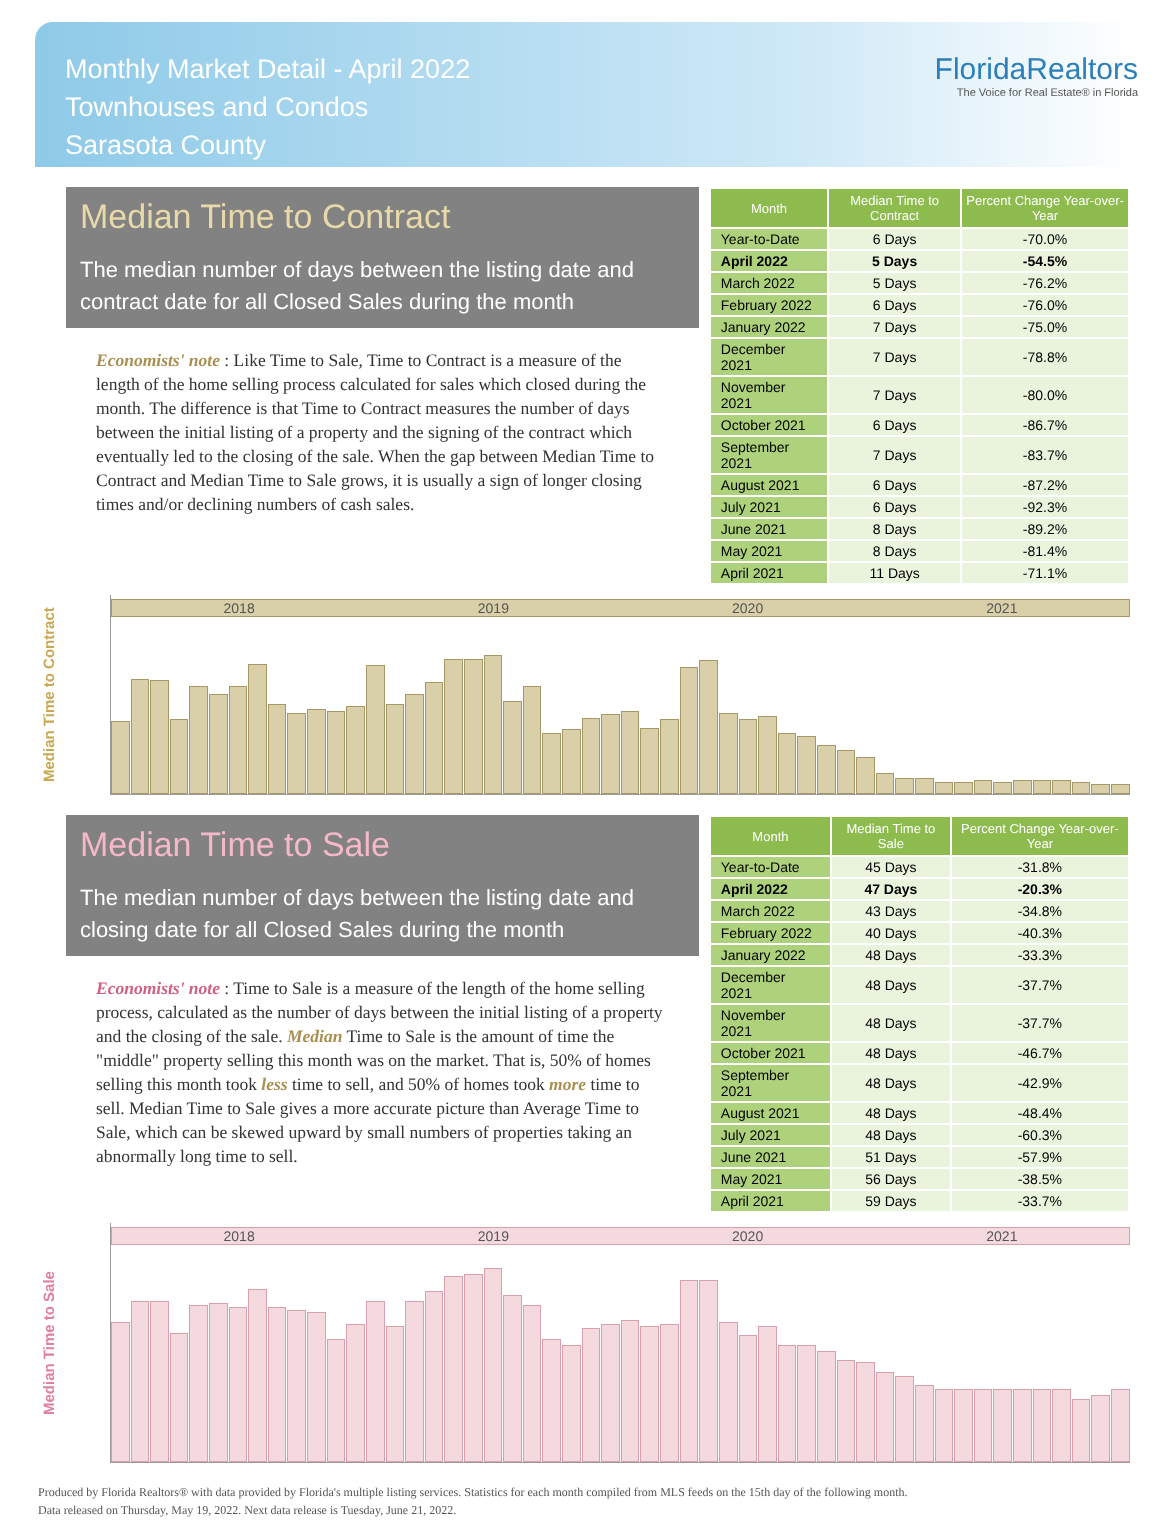Monthly Market Detail - April 2022
Townhouses and Condos
Sarasota County
FloridaRealtors
The Voice for Real Estate® in Florida
Median Time to Contract
The median number of days between the listing date and contract date for all Closed Sales during the month
Economists' note : Like Time to Sale, Time to Contract is a measure of the length of the home selling process calculated for sales which closed during the month. The difference is that Time to Contract measures the number of days between the initial listing of a property and the signing of the contract which eventually led to the closing of the sale. When the gap between Median Time to Contract and Median Time to Sale grows, it is usually a sign of longer closing times and/or declining numbers of cash sales.
| Month | Median Time to Contract | Percent Change Year-over-Year |
| --- | --- | --- |
| Year-to-Date | 6 Days | -70.0% |
| April 2022 | 5 Days | -54.5% |
| March 2022 | 5 Days | -76.2% |
| February 2022 | 6 Days | -76.0% |
| January 2022 | 7 Days | -75.0% |
| December 2021 | 7 Days | -78.8% |
| November 2021 | 7 Days | -80.0% |
| October 2021 | 6 Days | -86.7% |
| September 2021 | 7 Days | -83.7% |
| August 2021 | 6 Days | -87.2% |
| July 2021 | 6 Days | -92.3% |
| June 2021 | 8 Days | -89.2% |
| May 2021 | 8 Days | -81.4% |
| April 2021 | 11 Days | -71.1% |
Median Time to Contract
2018 2019 2020 2021
Median Time to Sale
The median number of days between the listing date and closing date for all Closed Sales during the month
Economists' note : Time to Sale is a measure of the length of the home selling process, calculated as the number of days between the initial listing of a property and the closing of the sale. Median Time to Sale is the amount of time the "middle" property selling this month was on the market. That is, 50% of homes selling this month took less time to sell, and 50% of homes took more time to sell. Median Time to Sale gives a more accurate picture than Average Time to Sale, which can be skewed upward by small numbers of properties taking an abnormally long time to sell.
| Month | Median Time to Sale | Percent Change Year-over-Year |
| --- | --- | --- |
| Year-to-Date | 45 Days | -31.8% |
| April 2022 | 47 Days | -20.3% |
| March 2022 | 43 Days | -34.8% |
| February 2022 | 40 Days | -40.3% |
| January 2022 | 48 Days | -33.3% |
| December 2021 | 48 Days | -37.7% |
| November 2021 | 48 Days | -37.7% |
| October 2021 | 48 Days | -46.7% |
| September 2021 | 48 Days | -42.9% |
| August 2021 | 48 Days | -48.4% |
| July 2021 | 48 Days | -60.3% |
| June 2021 | 51 Days | -57.9% |
| May 2021 | 56 Days | -38.5% |
| April 2021 | 59 Days | -33.7% |
Median Time to Sale
2018 2019 2020 2021
Produced by Florida Realtors® with data provided by Florida's multiple listing services. Statistics for each month compiled from MLS feeds on the 15th day of the following month.
Data released on Thursday, May 19, 2022. Next data release is Tuesday, June 21, 2022.